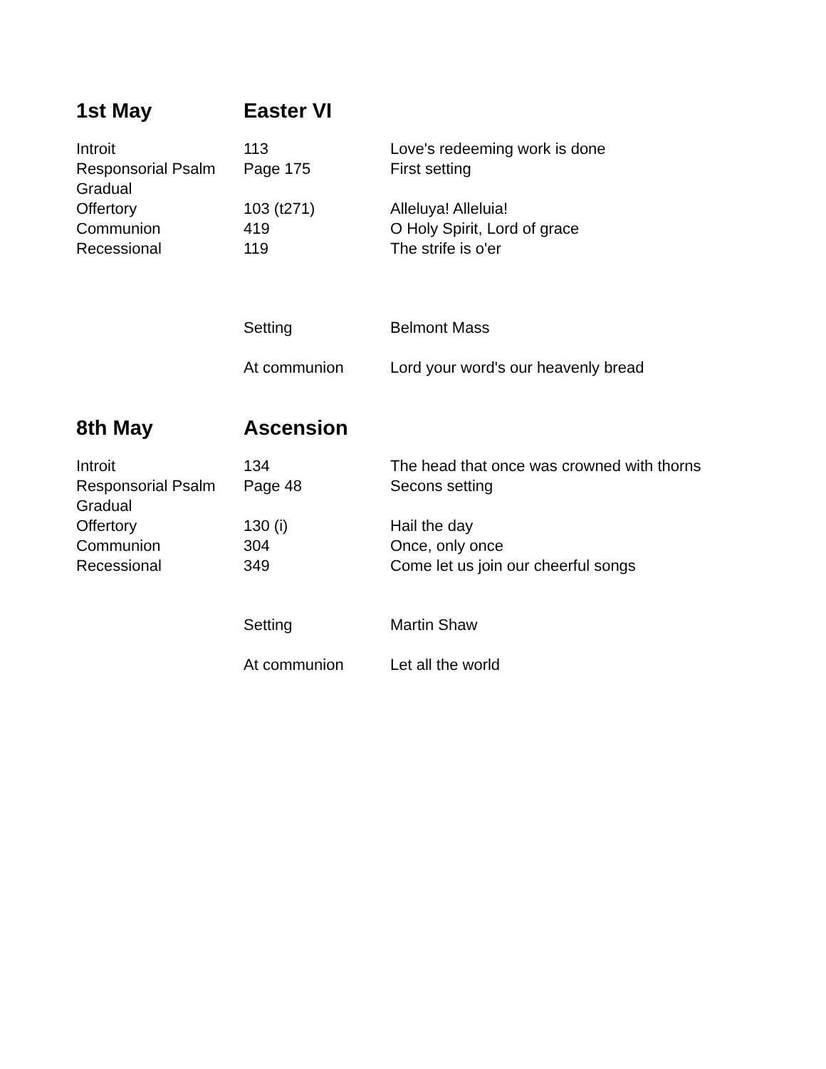| 1st May | Easter VI | |
| --- | --- | --- |
| Introit | 113 | Love's redeeming work is done |
| Responsorial Psalm | Page 175 | First setting |
| Gradual | | |
| Offertory | 103 (t271) | Alleluya! Alleluia! |
| Communion | 419 | O Holy Spirit, Lord of grace |
| Recessional | 119 | The strife is o'er |
| | Setting | Belmont Mass |
| | At communion | Lord your word's our heavenly bread |
| 8th May | Ascension | |
| Introit | 134 | The head that once was crowned with thorns |
| Responsorial Psalm | Page 48 | Secons setting |
| Gradual | | |
| Offertory | 130 (i) | Hail the day |
| Communion | 304 | Once, only once |
| Recessional | 349 | Come let us join our cheerful songs |
| | Setting | Martin Shaw |
| | At communion | Let all the world |